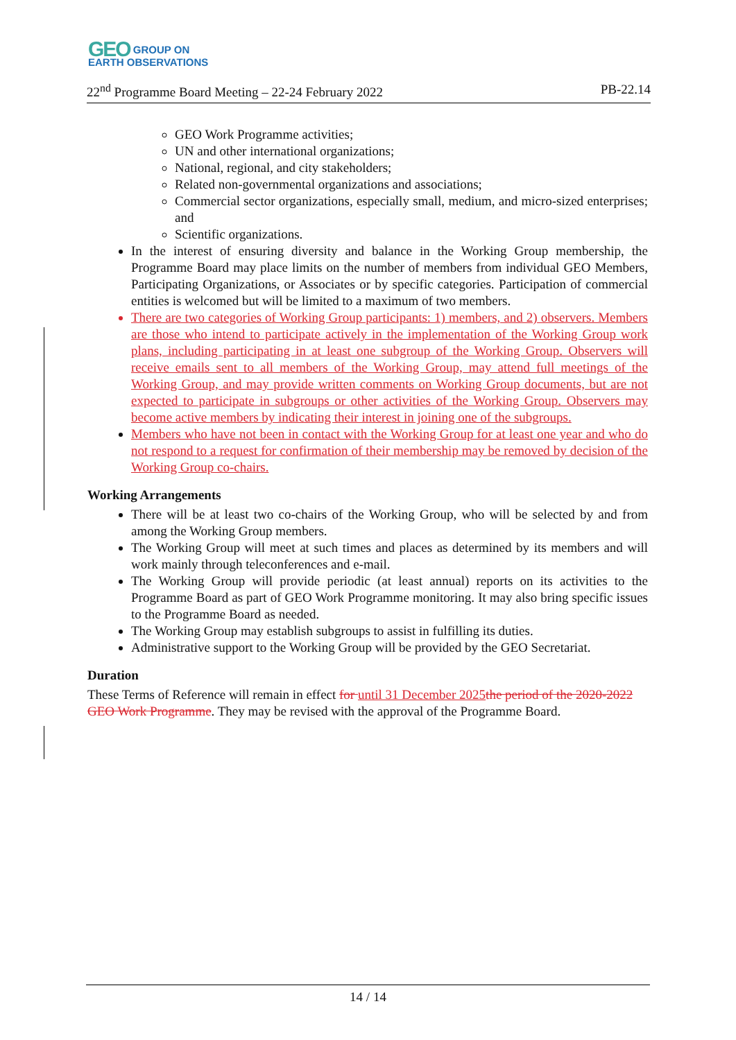GEO GROUP ON
EARTH OBSERVATIONS
22<sup>nd</sup> Programme Board Meeting – 22-24 February 2022 PB-22.14
GEO Work Programme activities;
UN and other international organizations;
National, regional, and city stakeholders;
Related non-governmental organizations and associations;
Commercial sector organizations, especially small, medium, and micro-sized enterprises; and
Scientific organizations.
In the interest of ensuring diversity and balance in the Working Group membership, the Programme Board may place limits on the number of members from individual GEO Members, Participating Organizations, or Associates or by specific categories. Participation of commercial entities is welcomed but will be limited to a maximum of two members.
There are two categories of Working Group participants: 1) members, and 2) observers. Members are those who intend to participate actively in the implementation of the Working Group work plans, including participating in at least one subgroup of the Working Group. Observers will receive emails sent to all members of the Working Group, may attend full meetings of the Working Group, and may provide written comments on Working Group documents, but are not expected to participate in subgroups or other activities of the Working Group. Observers may become active members by indicating their interest in joining one of the subgroups.
Members who have not been in contact with the Working Group for at least one year and who do not respond to a request for confirmation of their membership may be removed by decision of the Working Group co-chairs.
Working Arrangements
There will be at least two co-chairs of the Working Group, who will be selected by and from among the Working Group members.
The Working Group will meet at such times and places as determined by its members and will work mainly through teleconferences and e-mail.
The Working Group will provide periodic (at least annual) reports on its activities to the Programme Board as part of GEO Work Programme monitoring. It may also bring specific issues to the Programme Board as needed.
The Working Group may establish subgroups to assist in fulfilling its duties.
Administrative support to the Working Group will be provided by the GEO Secretariat.
Duration
These Terms of Reference will remain in effect for until 31 December 2025 the period of the 2020-2022 GEO Work Programme. They may be revised with the approval of the Programme Board.
14 / 14